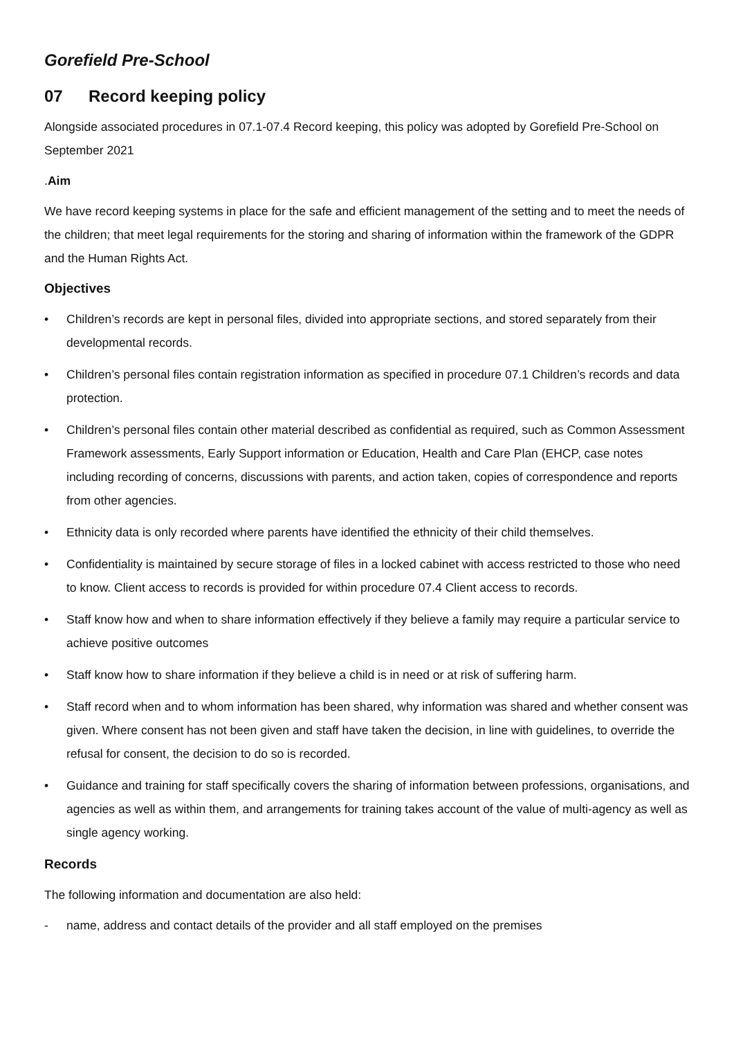Gorefield Pre-School
07 Record keeping policy
Alongside associated procedures in 07.1-07.4 Record keeping, this policy was adopted by Gorefield Pre-School on September 2021
.Aim
We have record keeping systems in place for the safe and efficient management of the setting and to meet the needs of the children; that meet legal requirements for the storing and sharing of information within the framework of the GDPR and the Human Rights Act.
Objectives
• Children’s records are kept in personal files, divided into appropriate sections, and stored separately from their developmental records.
• Children’s personal files contain registration information as specified in procedure 07.1 Children’s records and data protection.
• Children’s personal files contain other material described as confidential as required, such as Common Assessment Framework assessments, Early Support information or Education, Health and Care Plan (EHCP, case notes including recording of concerns, discussions with parents, and action taken, copies of correspondence and reports from other agencies.
• Ethnicity data is only recorded where parents have identified the ethnicity of their child themselves.
• Confidentiality is maintained by secure storage of files in a locked cabinet with access restricted to those who need to know. Client access to records is provided for within procedure 07.4 Client access to records.
• Staff know how and when to share information effectively if they believe a family may require a particular service to achieve positive outcomes
• Staff know how to share information if they believe a child is in need or at risk of suffering harm.
• Staff record when and to whom information has been shared, why information was shared and whether consent was given. Where consent has not been given and staff have taken the decision, in line with guidelines, to override the refusal for consent, the decision to do so is recorded.
• Guidance and training for staff specifically covers the sharing of information between professions, organisations, and agencies as well as within them, and arrangements for training takes account of the value of multi-agency as well as single agency working.
Records
The following information and documentation are also held:
- name, address and contact details of the provider and all staff employed on the premises